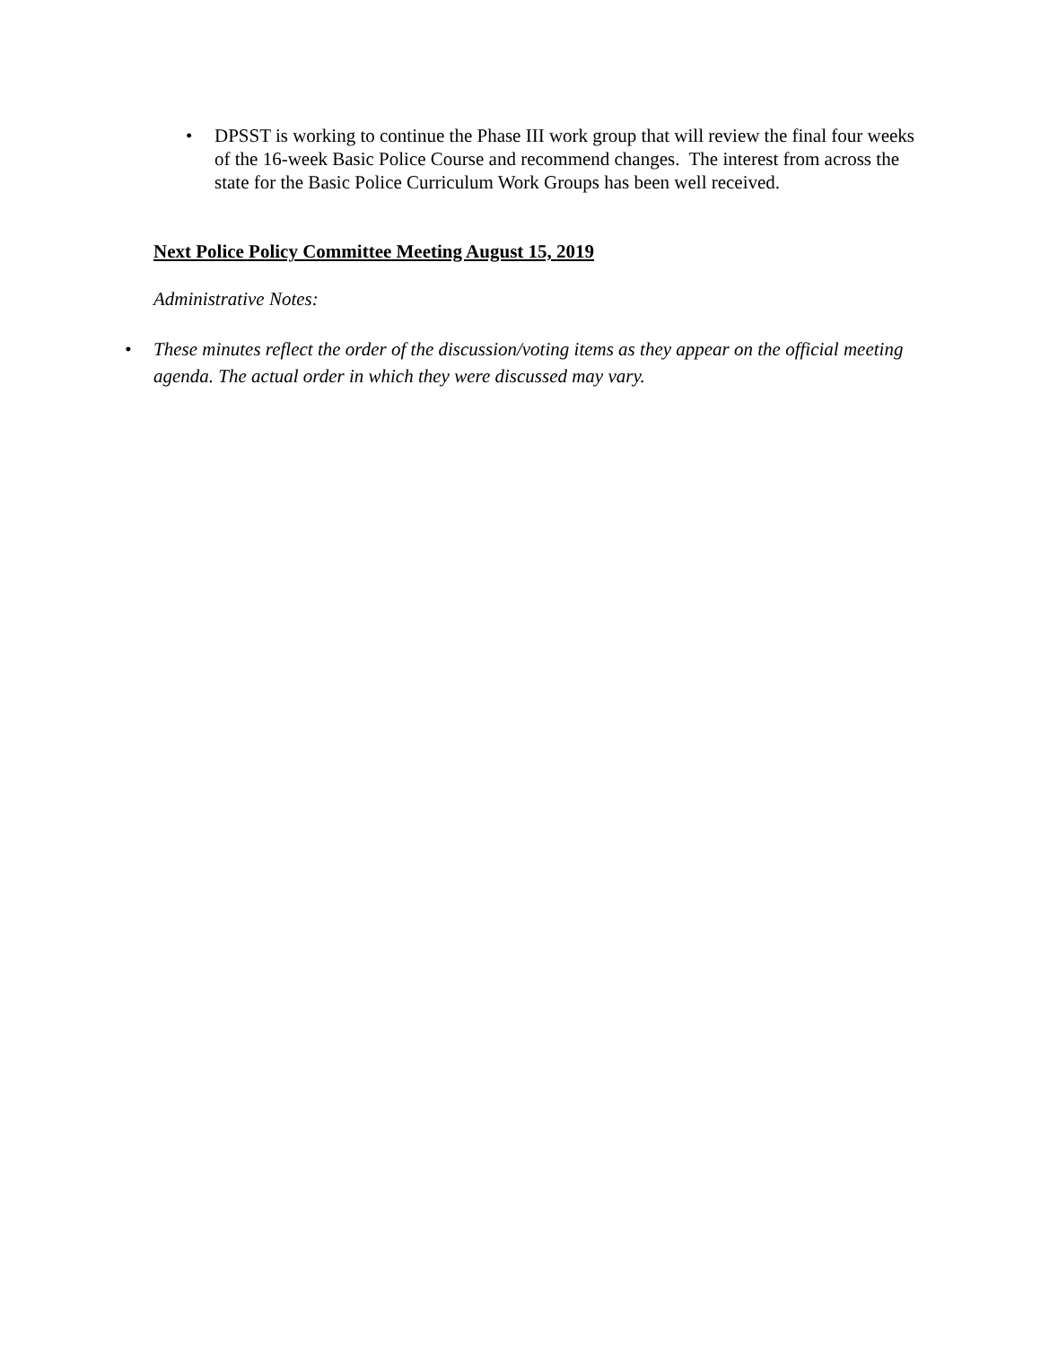• DPSST is working to continue the Phase III work group that will review the final four weeks of the 16-week Basic Police Course and recommend changes. The interest from across the state for the Basic Police Curriculum Work Groups has been well received.
Next Police Policy Committee Meeting August 15, 2019
Administrative Notes:
• These minutes reflect the order of the discussion/voting items as they appear on the official meeting agenda. The actual order in which they were discussed may vary.